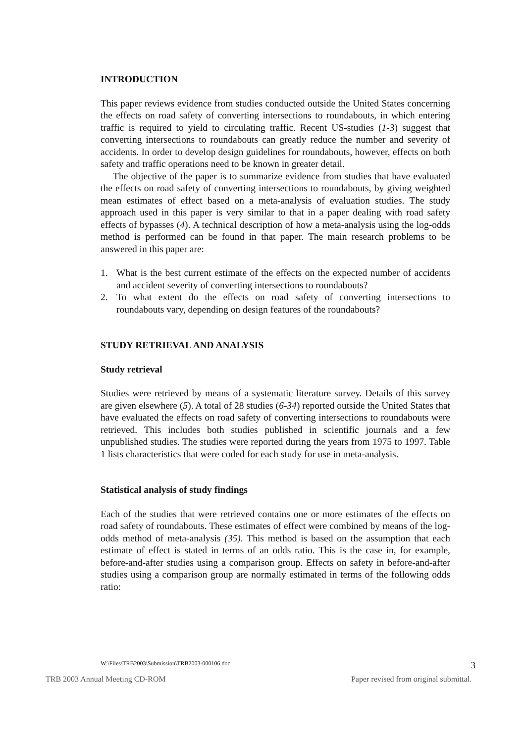INTRODUCTION
This paper reviews evidence from studies conducted outside the United States concerning the effects on road safety of converting intersections to roundabouts, in which entering traffic is required to yield to circulating traffic. Recent US-studies (1-3) suggest that converting intersections to roundabouts can greatly reduce the number and severity of accidents. In order to develop design guidelines for roundabouts, however, effects on both safety and traffic operations need to be known in greater detail.
The objective of the paper is to summarize evidence from studies that have evaluated the effects on road safety of converting intersections to roundabouts, by giving weighted mean estimates of effect based on a meta-analysis of evaluation studies. The study approach used in this paper is very similar to that in a paper dealing with road safety effects of bypasses (4). A technical description of how a meta-analysis using the log-odds method is performed can be found in that paper. The main research problems to be answered in this paper are:
1. What is the best current estimate of the effects on the expected number of accidents and accident severity of converting intersections to roundabouts?
2. To what extent do the effects on road safety of converting intersections to roundabouts vary, depending on design features of the roundabouts?
STUDY RETRIEVAL AND ANALYSIS
Study retrieval
Studies were retrieved by means of a systematic literature survey. Details of this survey are given elsewhere (5). A total of 28 studies (6-34) reported outside the United States that have evaluated the effects on road safety of converting intersections to roundabouts were retrieved. This includes both studies published in scientific journals and a few unpublished studies. The studies were reported during the years from 1975 to 1997. Table 1 lists characteristics that were coded for each study for use in meta-analysis.
Statistical analysis of study findings
Each of the studies that were retrieved contains one or more estimates of the effects on road safety of roundabouts. These estimates of effect were combined by means of the log-odds method of meta-analysis (35). This method is based on the assumption that each estimate of effect is stated in terms of an odds ratio. This is the case in, for example, before-and-after studies using a comparison group. Effects on safety in before-and-after studies using a comparison group are normally estimated in terms of the following odds ratio:
W:\Files\TRB2003\Submission\TRB2003-000106.doc 3
TRB 2003 Annual Meeting CD-ROM Paper revised from original submittal.